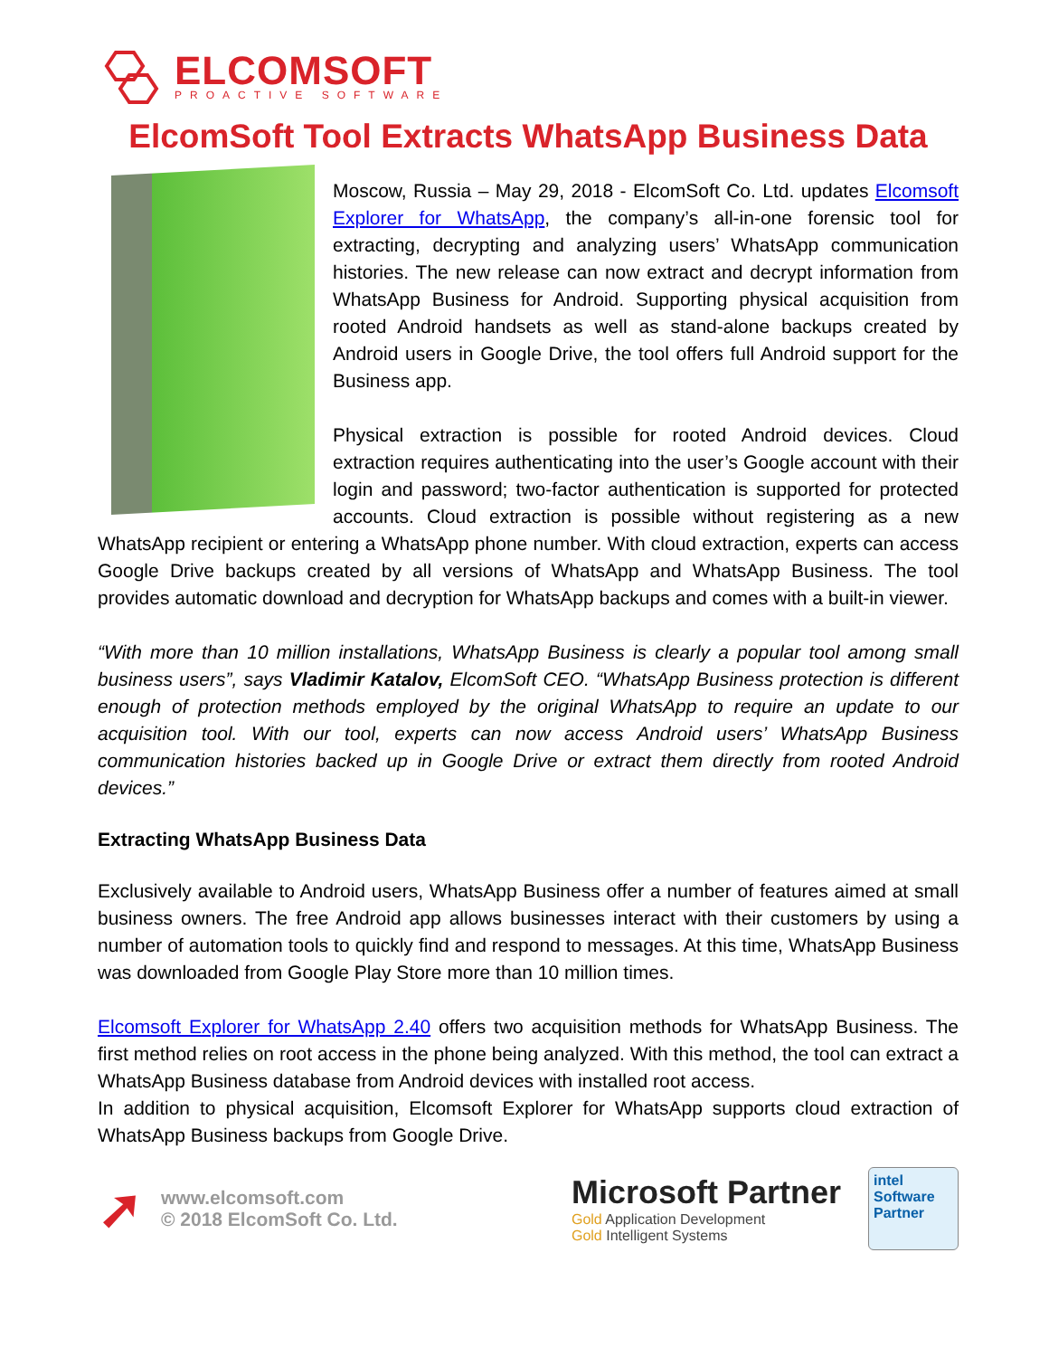ELCOMSOFT
PROACTIVE SOFTWARE
ElcomSoft Tool Extracts WhatsApp Business Data
Moscow, Russia – May 29, 2018 - ElcomSoft Co. Ltd. updates Elcomsoft Explorer for WhatsApp, the company’s all-in-one forensic tool for extracting, decrypting and analyzing users’ WhatsApp communication histories. The new release can now extract and decrypt information from WhatsApp Business for Android. Supporting physical acquisition from rooted Android handsets as well as stand-alone backups created by Android users in Google Drive, the tool offers full Android support for the Business app.
Physical extraction is possible for rooted Android devices. Cloud extraction requires authenticating into the user’s Google account with their login and password; two-factor authentication is supported for protected accounts. Cloud extraction is possible without registering as a new WhatsApp recipient or entering a WhatsApp phone number. With cloud extraction, experts can access Google Drive backups created by all versions of WhatsApp and WhatsApp Business. The tool provides automatic download and decryption for WhatsApp backups and comes with a built-in viewer.
“With more than 10 million installations, WhatsApp Business is clearly a popular tool among small business users”, says Vladimir Katalov, ElcomSoft CEO. “WhatsApp Business protection is different enough of protection methods employed by the original WhatsApp to require an update to our acquisition tool. With our tool, experts can now access Android users’ WhatsApp Business communication histories backed up in Google Drive or extract them directly from rooted Android devices.”
Extracting WhatsApp Business Data
Exclusively available to Android users, WhatsApp Business offer a number of features aimed at small business owners. The free Android app allows businesses interact with their customers by using a number of automation tools to quickly find and respond to messages. At this time, WhatsApp Business was downloaded from Google Play Store more than 10 million times.
Elcomsoft Explorer for WhatsApp 2.40 offers two acquisition methods for WhatsApp Business. The first method relies on root access in the phone being analyzed. With this method, the tool can extract a WhatsApp Business database from Android devices with installed root access.
In addition to physical acquisition, Elcomsoft Explorer for WhatsApp supports cloud extraction of WhatsApp Business backups from Google Drive.
➚
www.elcomsoft.com
© 2018 ElcomSoft Co. Ltd.
Microsoft Partner
Gold Application Development
Gold Intelligent Systems
intel
Software
Partner